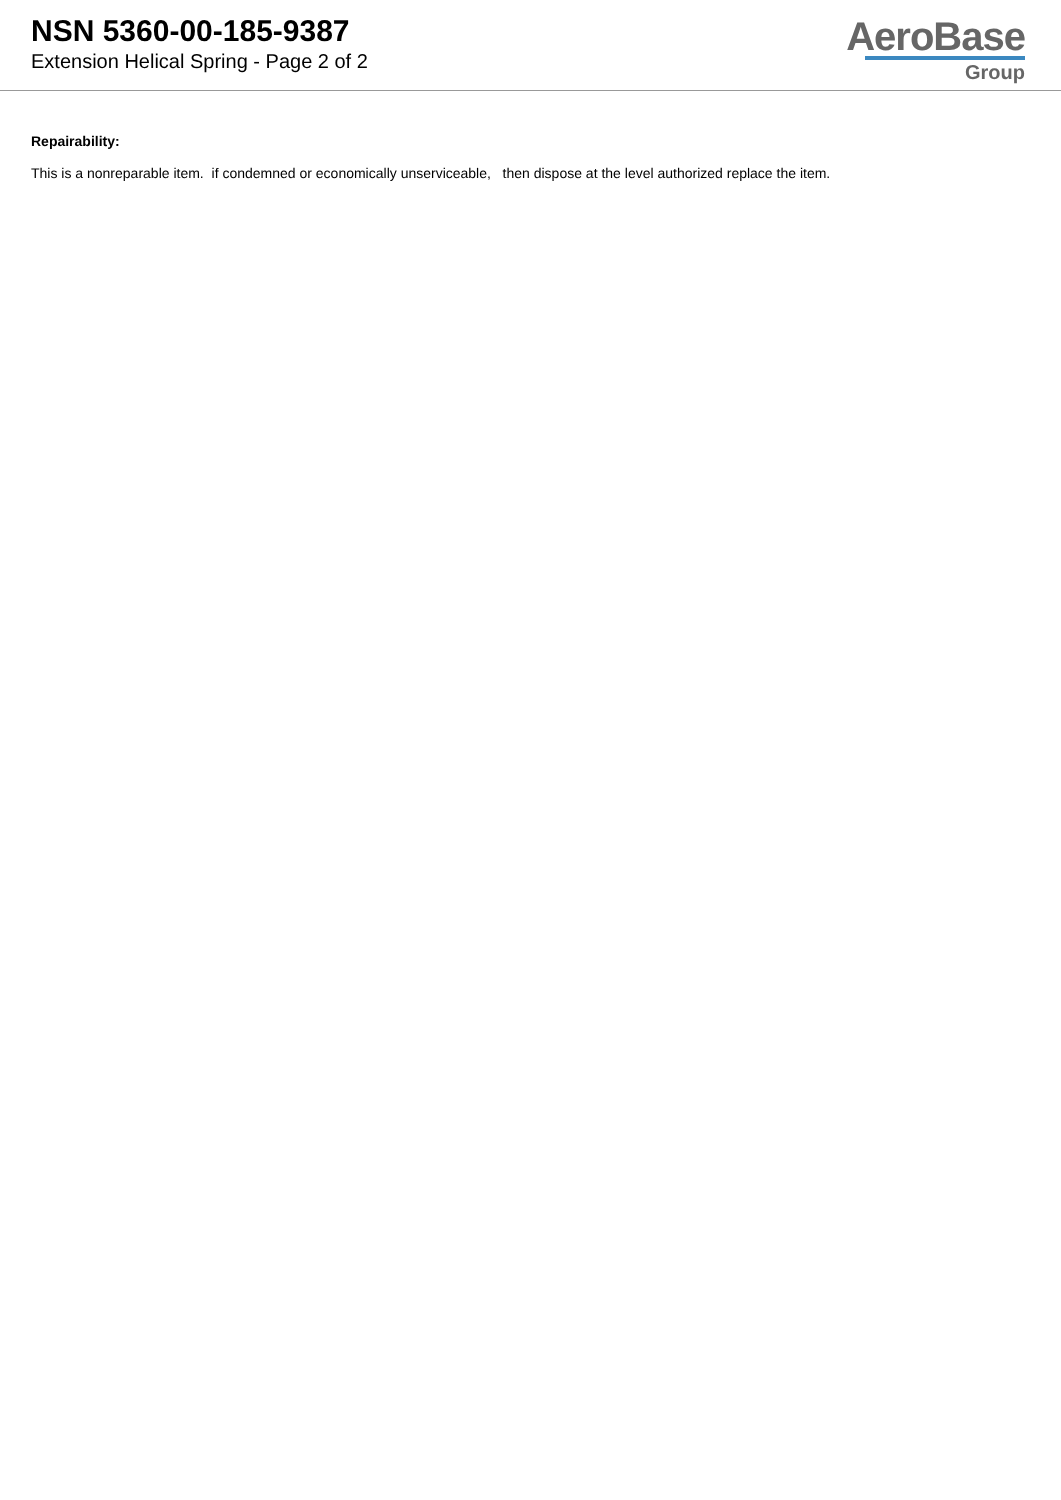NSN 5360-00-185-9387
Extension Helical Spring - Page 2 of 2
AeroBase
Group
Repairability:
This is a nonreparable item. if condemned or economically unserviceable, then dispose at the level authorized replace the item.